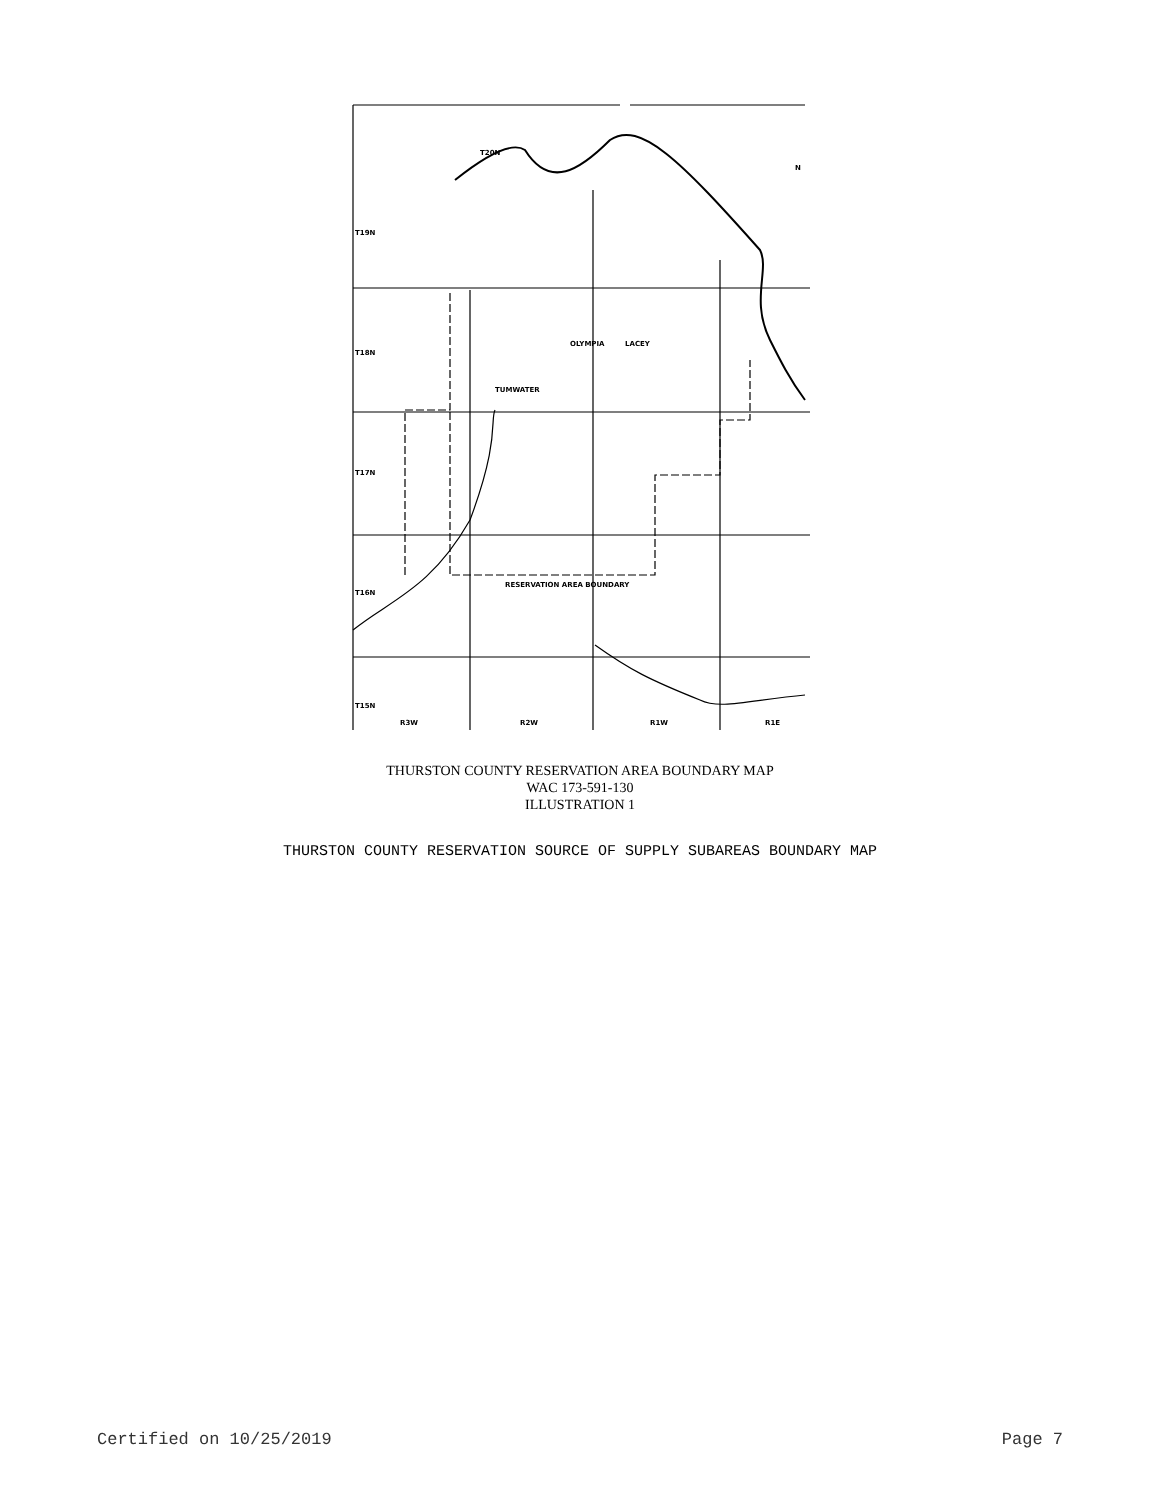T20N
T19N
T18N
T17N
T16N
T15N
OLYMPIA
LACEY
TUMWATER
RESERVATION AREA BOUNDARY
R3W
R2W
R1W
R1E
N
THURSTON COUNTY RESERVATION AREA BOUNDARY MAP
WAC 173-591-130
ILLUSTRATION 1
THURSTON COUNTY RESERVATION SOURCE OF SUPPLY SUBAREAS BOUNDARY MAP
Certified on 10/25/2019 Page 7